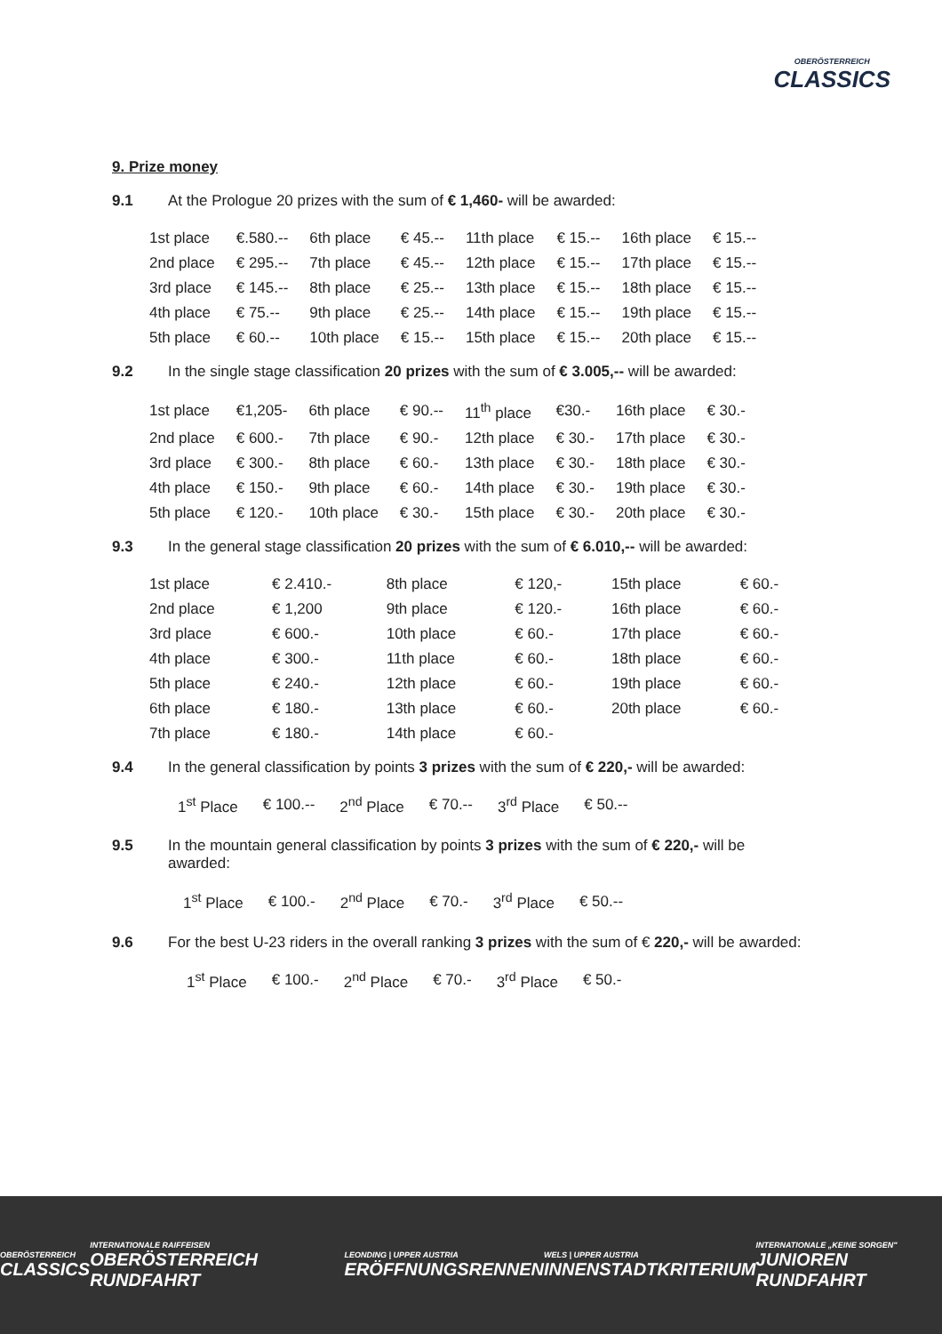OBERÖSTERREICH
CLASSICS
9. Prize money
9.1 At the Prologue 20 prizes with the sum of € 1,460- will be awarded:
| 1st place | €.580.-- | 6th place | € 45.-- | 11th place | € 15.-- | 16th place | € 15.-- |
| 2nd place | € 295.-- | 7th place | € 45.-- | 12th place | € 15.-- | 17th place | € 15.-- |
| 3rd place | € 145.-- | 8th place | € 25.-- | 13th place | € 15.-- | 18th place | € 15.-- |
| 4th place | € 75.-- | 9th place | € 25.-- | 14th place | € 15.-- | 19th place | € 15.-- |
| 5th place | € 60.-- | 10th place | € 15.-- | 15th place | € 15.-- | 20th place | € 15.-- |
9.2 In the single stage classification 20 prizes with the sum of € 3.005,-- will be awarded:
| 1st place | €1,205- | 6th place | € 90.-- | 11<sup>th</sup> place | €30.- | 16th place | € 30.- |
| 2nd place | € 600.- | 7th place | € 90.- | 12th place | € 30.- | 17th place | € 30.- |
| 3rd place | € 300.- | 8th place | € 60.- | 13th place | € 30.- | 18th place | € 30.- |
| 4th place | € 150.- | 9th place | € 60.- | 14th place | € 30.- | 19th place | € 30.- |
| 5th place | € 120.- | 10th place | € 30.- | 15th place | € 30.- | 20th place | € 30.- |
9.3 In the general stage classification 20 prizes with the sum of € 6.010,-- will be awarded:
| 1st place | € 2.410.- | 8th place | € 120,- | 15th place | € 60.- |
| 2nd place | € 1,200 | 9th place | € 120.- | 16th place | € 60.- |
| 3rd place | € 600.- | 10th place | € 60.- | 17th place | € 60.- |
| 4th place | € 300.- | 11th place | € 60.- | 18th place | € 60.- |
| 5th place | € 240.- | 12th place | € 60.- | 19th place | € 60.- |
| 6th place | € 180.- | 13th place | € 60.- | 20th place | € 60.- |
| 7th place | € 180.- | 14th place | € 60.- | | |
9.4 In the general classification by points 3 prizes with the sum of € 220,- will be awarded:
| 1<sup>st</sup> Place | € 100.-- | 2<sup>nd</sup> Place | € 70.-- | 3<sup>rd</sup> Place | € 50.-- |
9.5 In the mountain general classification by points 3 prizes with the sum of € 220,- will be awarded:
| 1<sup>st</sup> Place | € 100.- | 2<sup>nd</sup> Place | € 70.- | 3<sup>rd</sup> Place | € 50.-- |
9.6 For the best U-23 riders in the overall ranking 3 prizes with the sum of € 220,- will be awarded:
| 1<sup>st</sup> Place | € 100.- | 2<sup>nd</sup> Place | € 70.- | 3<sup>rd</sup> Place | € 50.- |
OBERÖSTERREICH
CLASSICS
INTERNATIONALE RAIFFEISEN
OBERÖSTERREICH RUNDFAHRT
LEONDING | UPPER AUSTRIA
ERÖFFNUNGSRENNEN
WELS | UPPER AUSTRIA
INNENSTADTKRITERIUM
INTERNATIONALE „KEINE SORGEN"
JUNIOREN RUNDFAHRT